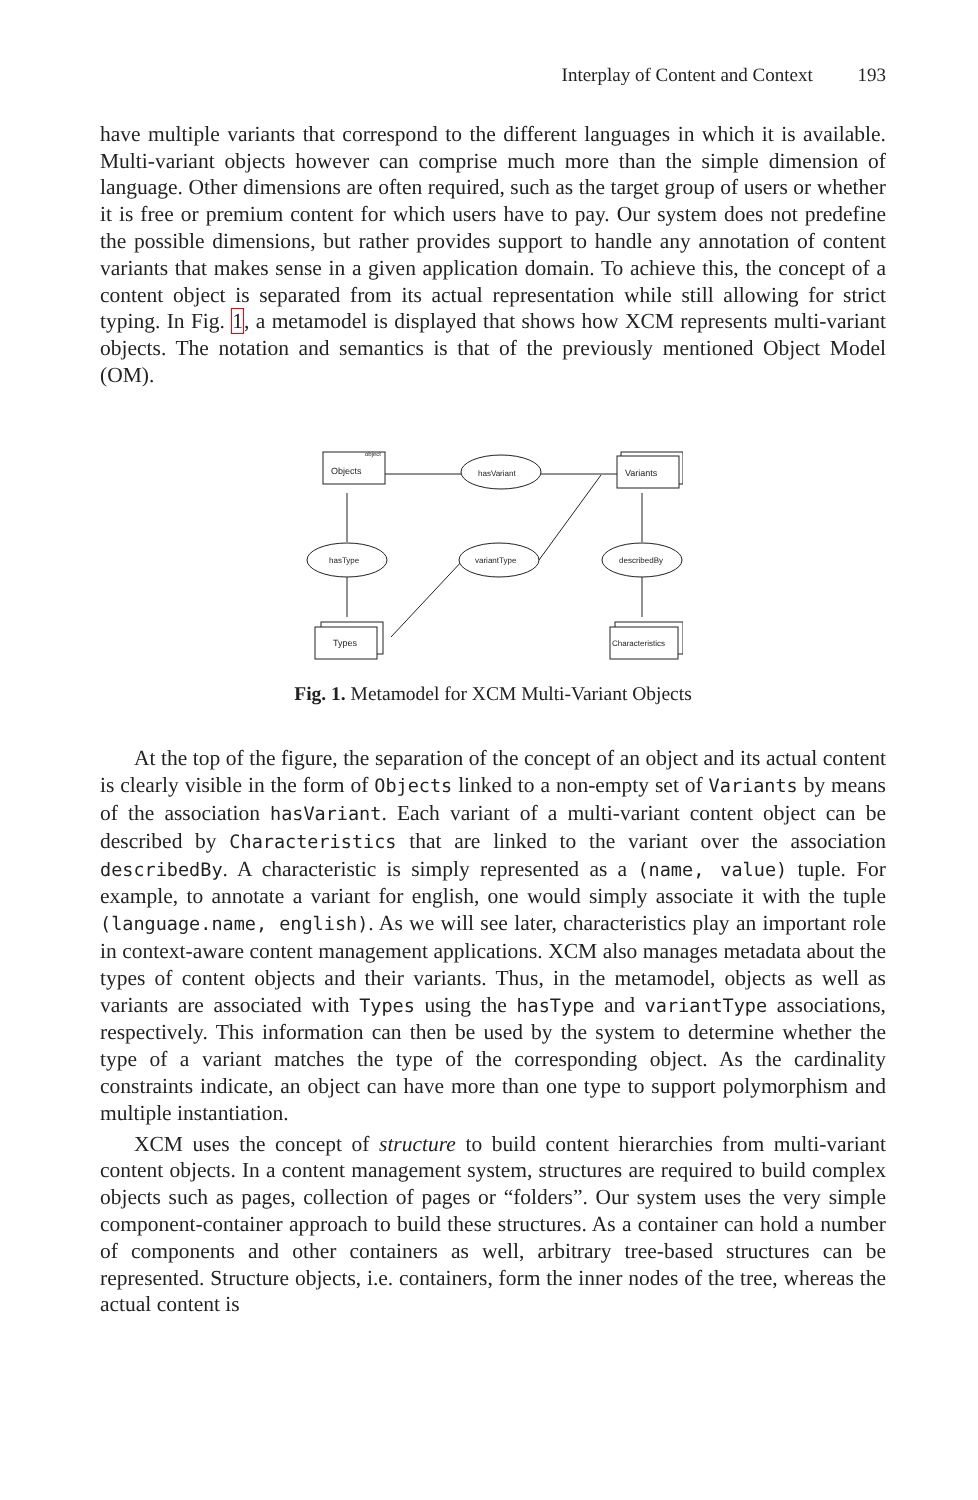Interplay of Content and Context 193
have multiple variants that correspond to the different languages in which it is available. Multi-variant objects however can comprise much more than the simple dimension of language. Other dimensions are often required, such as the target group of users or whether it is free or premium content for which users have to pay. Our system does not predefine the possible dimensions, but rather provides support to handle any annotation of content variants that makes sense in a given application domain. To achieve this, the concept of a content object is separated from its actual representation while still allowing for strict typing. In Fig. 1, a metamodel is displayed that shows how XCM represents multi-variant objects. The notation and semantics is that of the previously mentioned Object Model (OM).
Objects
object
Variants
Types
Characteristics
hasVariant
hasType
describedBy
variantType
Fig. 1. Metamodel for XCM Multi-Variant Objects
At the top of the figure, the separation of the concept of an object and its actual content is clearly visible in the form of Objects linked to a non-empty set of Variants by means of the association hasVariant. Each variant of a multi-variant content object can be described by Characteristics that are linked to the variant over the association describedBy. A characteristic is simply represented as a (name, value) tuple. For example, to annotate a variant for english, one would simply associate it with the tuple (language.name, english). As we will see later, characteristics play an important role in context-aware content management applications. XCM also manages metadata about the types of content objects and their variants. Thus, in the metamodel, objects as well as variants are associated with Types using the hasType and variantType associations, respectively. This information can then be used by the system to determine whether the type of a variant matches the type of the corresponding object. As the cardinality constraints indicate, an object can have more than one type to support polymorphism and multiple instantiation.
XCM uses the concept of structure to build content hierarchies from multi-variant content objects. In a content management system, structures are required to build complex objects such as pages, collection of pages or “folders”. Our system uses the very simple component-container approach to build these structures. As a container can hold a number of components and other containers as well, arbitrary tree-based structures can be represented. Structure objects, i.e. containers, form the inner nodes of the tree, whereas the actual content is